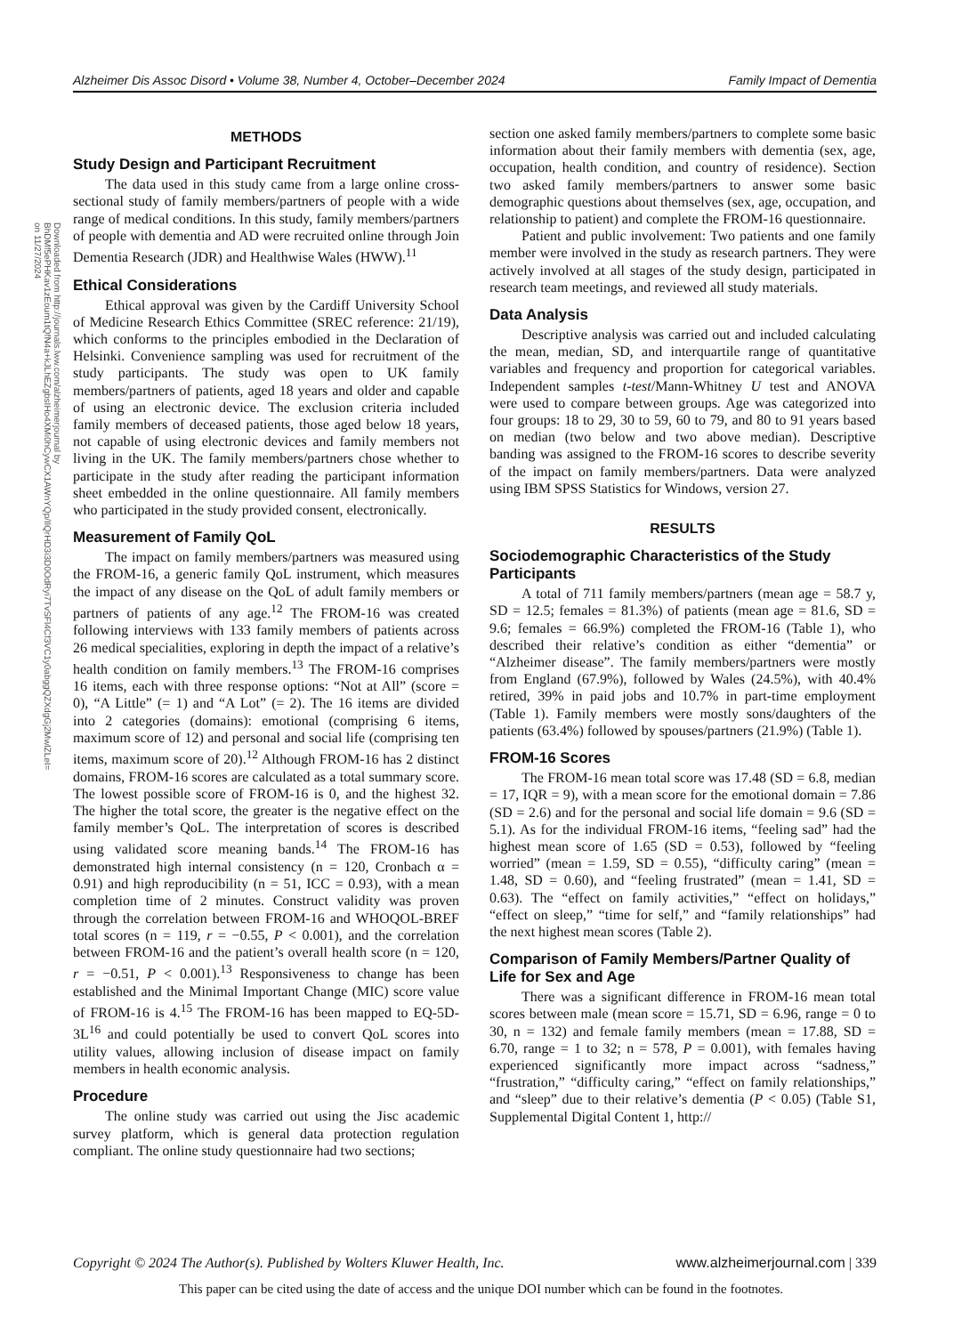Alzheimer Dis Assoc Disord • Volume 38, Number 4, October–December 2024 Family Impact of Dementia
Downloaded from http://journals.lww.com/alzheimerjournal by BhDMf5ePHKav1zEoum1tQfN4a+kJLhEZgbsIHo4XMi0hCywCX1AWnYQp/IlQrHD3i3D0OdRyi7TvSFl4Cf3VC1y0abggQZXdgGj2MwlZLeI= on 11/27/2024
METHODS
Study Design and Participant Recruitment
The data used in this study came from a large online cross-sectional study of family members/partners of people with a wide range of medical conditions. In this study, family members/partners of people with dementia and AD were recruited online through Join Dementia Research (JDR) and Healthwise Wales (HWW).<sup>11</sup>
Ethical Considerations
Ethical approval was given by the Cardiff University School of Medicine Research Ethics Committee (SREC reference: 21/19), which conforms to the principles embodied in the Declaration of Helsinki. Convenience sampling was used for recruitment of the study participants. The study was open to UK family members/partners of patients, aged 18 years and older and capable of using an electronic device. The exclusion criteria included family members of deceased patients, those aged below 18 years, not capable of using electronic devices and family members not living in the UK. The family members/partners chose whether to participate in the study after reading the participant information sheet embedded in the online questionnaire. All family members who participated in the study provided consent, electronically.
Measurement of Family QoL
The impact on family members/partners was measured using the FROM-16, a generic family QoL instrument, which measures the impact of any disease on the QoL of adult family members or partners of patients of any age.<sup>12</sup> The FROM-16 was created following interviews with 133 family members of patients across 26 medical specialities, exploring in depth the impact of a relative’s health condition on family members.<sup>13</sup> The FROM-16 comprises 16 items, each with three response options: “Not at All” (score = 0), “A Little” (= 1) and “A Lot” (= 2). The 16 items are divided into 2 categories (domains): emotional (comprising 6 items, maximum score of 12) and personal and social life (comprising ten items, maximum score of 20).<sup>12</sup> Although FROM-16 has 2 distinct domains, FROM-16 scores are calculated as a total summary score. The lowest possible score of FROM-16 is 0, and the highest 32. The higher the total score, the greater is the negative effect on the family member’s QoL. The interpretation of scores is described using validated score meaning bands.<sup>14</sup> The FROM-16 has demonstrated high internal consistency (n = 120, Cronbach α = 0.91) and high reproducibility (n = 51, ICC = 0.93), with a mean completion time of 2 minutes. Construct validity was proven through the correlation between FROM-16 and WHOQOL-BREF total scores (n = 119, r = −0.55, P < 0.001), and the correlation between FROM-16 and the patient’s overall health score (n = 120, r = −0.51, P < 0.001).<sup>13</sup> Responsiveness to change has been established and the Minimal Important Change (MIC) score value of FROM-16 is 4.<sup>15</sup> The FROM-16 has been mapped to EQ-5D-3L<sup>16</sup> and could potentially be used to convert QoL scores into utility values, allowing inclusion of disease impact on family members in health economic analysis.
Procedure
The online study was carried out using the Jisc academic survey platform, which is general data protection regulation compliant. The online study questionnaire had two sections;
section one asked family members/partners to complete some basic information about their family members with dementia (sex, age, occupation, health condition, and country of residence). Section two asked family members/partners to answer some basic demographic questions about themselves (sex, age, occupation, and relationship to patient) and complete the FROM-16 questionnaire.
Patient and public involvement: Two patients and one family member were involved in the study as research partners. They were actively involved at all stages of the study design, participated in research team meetings, and reviewed all study materials.
Data Analysis
Descriptive analysis was carried out and included calculating the mean, median, SD, and interquartile range of quantitative variables and frequency and proportion for categorical variables. Independent samples t-test/Mann-Whitney U test and ANOVA were used to compare between groups. Age was categorized into four groups: 18 to 29, 30 to 59, 60 to 79, and 80 to 91 years based on median (two below and two above median). Descriptive banding was assigned to the FROM-16 scores to describe severity of the impact on family members/partners. Data were analyzed using IBM SPSS Statistics for Windows, version 27.
RESULTS
Sociodemographic Characteristics of the Study Participants
A total of 711 family members/partners (mean age = 58.7 y, SD = 12.5; females = 81.3%) of patients (mean age = 81.6, SD = 9.6; females = 66.9%) completed the FROM-16 (Table 1), who described their relative’s condition as either “dementia” or “Alzheimer disease”. The family members/partners were mostly from England (67.9%), followed by Wales (24.5%), with 40.4% retired, 39% in paid jobs and 10.7% in part-time employment (Table 1). Family members were mostly sons/daughters of the patients (63.4%) followed by spouses/partners (21.9%) (Table 1).
FROM-16 Scores
The FROM-16 mean total score was 17.48 (SD = 6.8, median = 17, IQR = 9), with a mean score for the emotional domain = 7.86 (SD = 2.6) and for the personal and social life domain = 9.6 (SD = 5.1). As for the individual FROM-16 items, “feeling sad” had the highest mean score of 1.65 (SD = 0.53), followed by “feeling worried” (mean = 1.59, SD = 0.55), “difficulty caring” (mean = 1.48, SD = 0.60), and “feeling frustrated” (mean = 1.41, SD = 0.63). The “effect on family activities,” “effect on holidays,” “effect on sleep,” “time for self,” and “family relationships” had the next highest mean scores (Table 2).
Comparison of Family Members/Partner Quality of Life for Sex and Age
There was a significant difference in FROM-16 mean total scores between male (mean score = 15.71, SD = 6.96, range = 0 to 30, n = 132) and female family members (mean = 17.88, SD = 6.70, range = 1 to 32; n = 578, P = 0.001), with females having experienced significantly more impact across “sadness,” “frustration,” “difficulty caring,” “effect on family relationships,” and “sleep” due to their relative’s dementia (P < 0.05) (Table S1, Supplemental Digital Content 1, http://
Copyright © 2024 The Author(s). Published by Wolters Kluwer Health, Inc. www.alzheimerjournal.com | 339
This paper can be cited using the date of access and the unique DOI number which can be found in the footnotes.